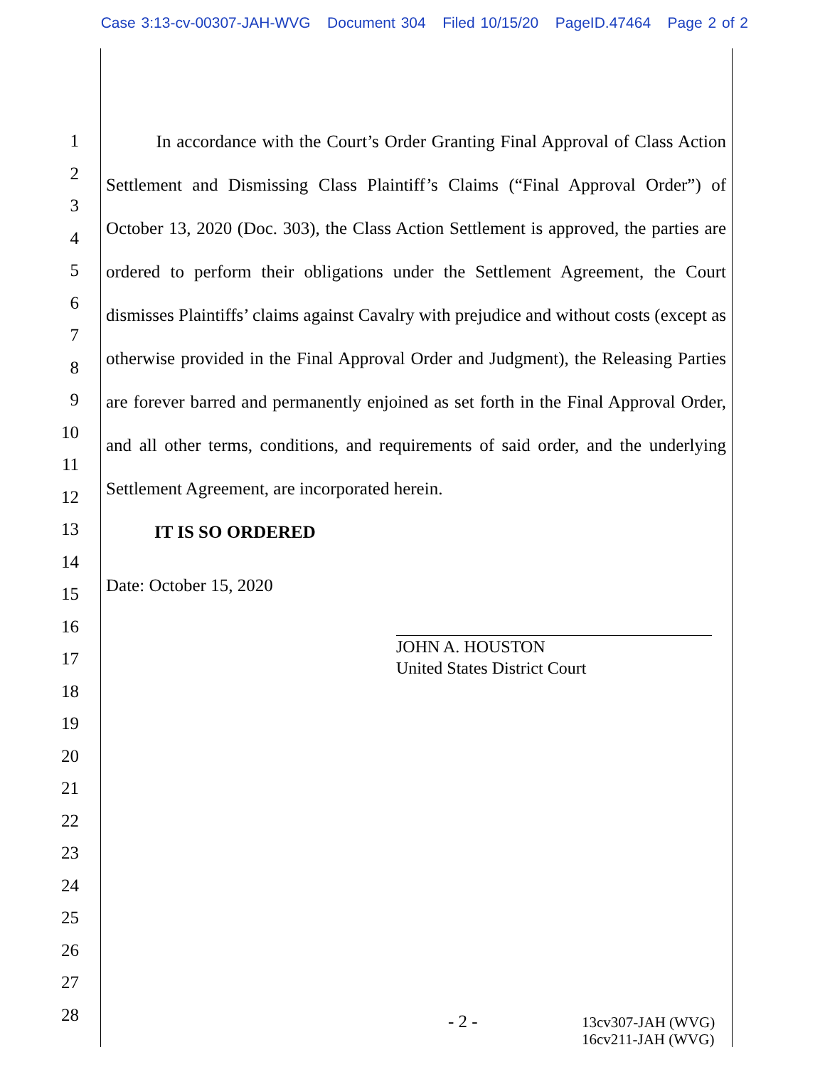Case 3:13-cv-00307-JAH-WVG Document 304 Filed 10/15/20 PageID.47464 Page 2 of 2
1
2
3
4
5
6
7
8
9
10
11
12
13
14
15
16
17
18
19
20
21
22
23
24
25
26
27
28
In accordance with the Court’s Order Granting Final Approval of Class Action Settlement and Dismissing Class Plaintiff’s Claims (“Final Approval Order”) of October 13, 2020 (Doc. 303), the Class Action Settlement is approved, the parties are ordered to perform their obligations under the Settlement Agreement, the Court dismisses Plaintiffs’ claims against Cavalry with prejudice and without costs (except as otherwise provided in the Final Approval Order and Judgment), the Releasing Parties are forever barred and permanently enjoined as set forth in the Final Approval Order, and all other terms, conditions, and requirements of said order, and the underlying Settlement Agreement, are incorporated herein.
IT IS SO ORDERED
Date: October 15, 2020
JOHN A. HOUSTON
United States District Court
- 2 -
13cv307-JAH (WVG)
16cv211-JAH (WVG)